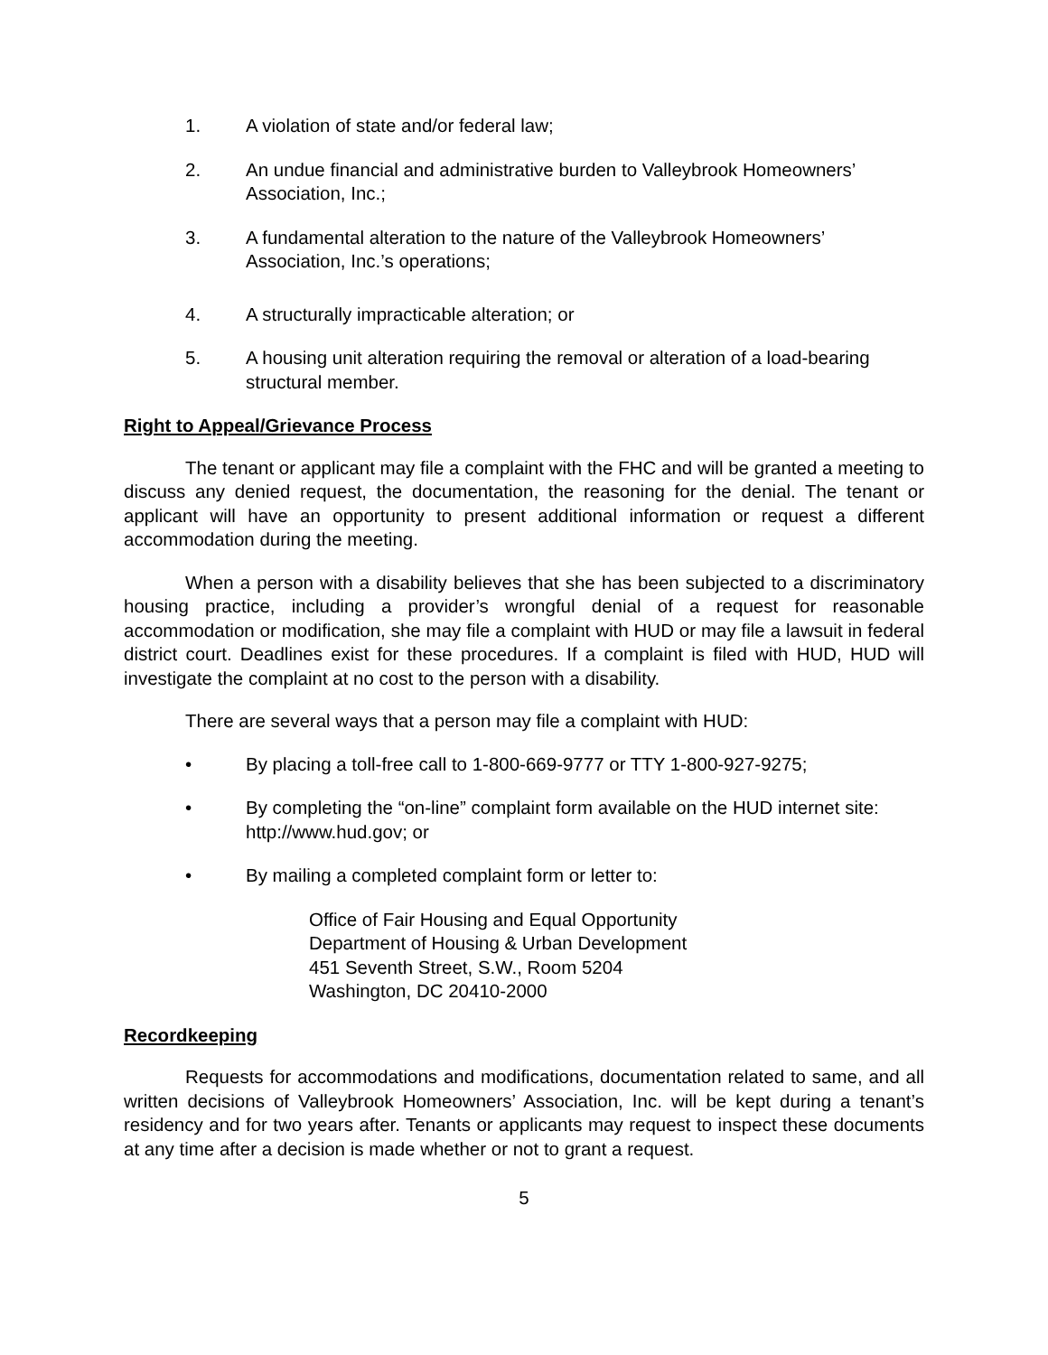1. A violation of state and/or federal law;
2. An undue financial and administrative burden to Valleybrook Homeowners’ Association, Inc.;
3. A fundamental alteration to the nature of the Valleybrook Homeowners’ Association, Inc.’s operations;
4. A structurally impracticable alteration; or
5. A housing unit alteration requiring the removal or alteration of a load-bearing structural member.
Right to Appeal/Grievance Process
The tenant or applicant may file a complaint with the FHC and will be granted a meeting to discuss any denied request, the documentation, the reasoning for the denial. The tenant or applicant will have an opportunity to present additional information or request a different accommodation during the meeting.
When a person with a disability believes that she has been subjected to a discriminatory housing practice, including a provider’s wrongful denial of a request for reasonable accommodation or modification, she may file a complaint with HUD or may file a lawsuit in federal district court. Deadlines exist for these procedures. If a complaint is filed with HUD, HUD will investigate the complaint at no cost to the person with a disability.
There are several ways that a person may file a complaint with HUD:
• By placing a toll-free call to 1-800-669-9777 or TTY 1-800-927-9275;
• By completing the “on-line” complaint form available on the HUD internet site: http://www.hud.gov; or
• By mailing a completed complaint form or letter to:
Office of Fair Housing and Equal Opportunity
Department of Housing & Urban Development
451 Seventh Street, S.W., Room 5204
Washington, DC 20410-2000
Recordkeeping
Requests for accommodations and modifications, documentation related to same, and all written decisions of Valleybrook Homeowners’ Association, Inc. will be kept during a tenant’s residency and for two years after. Tenants or applicants may request to inspect these documents at any time after a decision is made whether or not to grant a request.
5